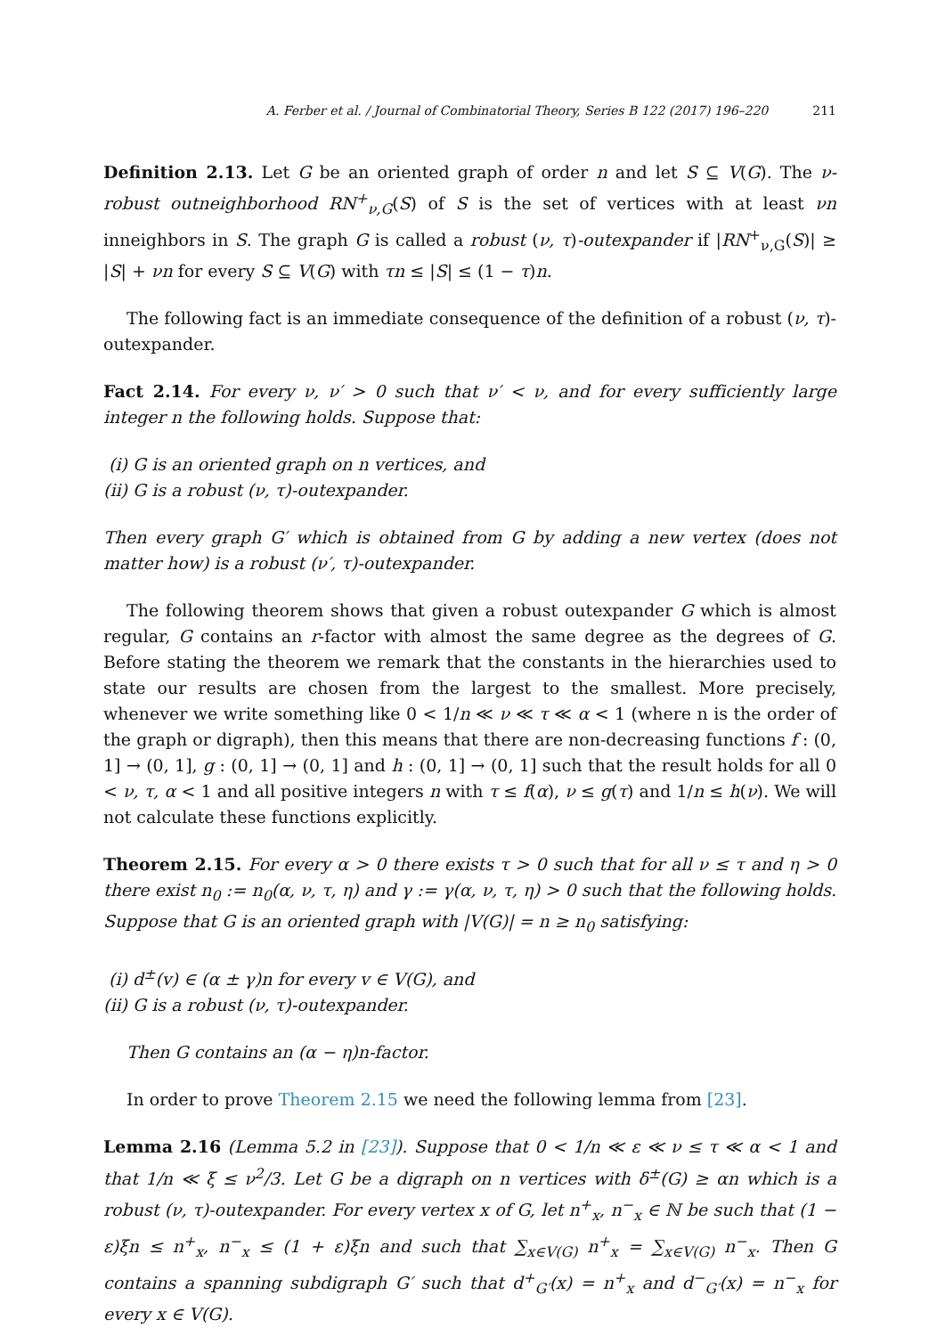A. Ferber et al. / Journal of Combinatorial Theory, Series B 122 (2017) 196–220 211
Definition 2.13. Let G be an oriented graph of order n and let S ⊆ V(G). The ν-robust outneighborhood RN<sup>+</sup><sub>ν,G</sub>(S) of S is the set of vertices with at least νn inneighbors in S. The graph G is called a robust (ν, τ)-outexpander if |RN<sup>+</sup><sub>ν,G</sub>(S)| ≥ |S| + νn for every S ⊆ V(G) with τn ≤ |S| ≤ (1 − τ)n.
The following fact is an immediate consequence of the definition of a robust (ν, τ)-outexpander.
Fact 2.14. For every ν, ν′ > 0 such that ν′ < ν, and for every sufficiently large integer n the following holds. Suppose that:
(i) G is an oriented graph on n vertices, and
(ii) G is a robust (ν, τ)-outexpander.
Then every graph G′ which is obtained from G by adding a new vertex (does not matter how) is a robust (ν′, τ)-outexpander.
The following theorem shows that given a robust outexpander G which is almost regular, G contains an r-factor with almost the same degree as the degrees of G. Before stating the theorem we remark that the constants in the hierarchies used to state our results are chosen from the largest to the smallest. More precisely, whenever we write something like 0 < 1/n ≪ ν ≪ τ ≪ α < 1 (where n is the order of the graph or digraph), then this means that there are non-decreasing functions f : (0, 1] → (0, 1], g : (0, 1] → (0, 1] and h : (0, 1] → (0, 1] such that the result holds for all 0 < ν, τ, α < 1 and all positive integers n with τ ≤ f(α), ν ≤ g(τ) and 1/n ≤ h(ν). We will not calculate these functions explicitly.
Theorem 2.15. For every α > 0 there exists τ > 0 such that for all ν ≤ τ and η > 0 there exist n<sub>0</sub> := n<sub>0</sub>(α, ν, τ, η) and γ := γ(α, ν, τ, η) > 0 such that the following holds. Suppose that G is an oriented graph with |V(G)| = n ≥ n<sub>0</sub> satisfying:
(i) d<sup>±</sup>(v) ∈ (α ± γ)n for every v ∈ V(G), and
(ii) G is a robust (ν, τ)-outexpander.
Then G contains an (α − η)n-factor.
In order to prove Theorem 2.15 we need the following lemma from [23].
Lemma 2.16 (Lemma 5.2 in [23]). Suppose that 0 < 1/n ≪ ε ≪ ν ≤ τ ≪ α < 1 and that 1/n ≪ ξ ≤ ν<sup>2</sup>/3. Let G be a digraph on n vertices with δ<sup>±</sup>(G) ≥ αn which is a robust (ν, τ)-outexpander. For every vertex x of G, let n<sup>+</sup><sub>x</sub>, n<sup>−</sup><sub>x</sub> ∈ ℕ be such that (1 − ε)ξn ≤ n<sup>+</sup><sub>x</sub>, n<sup>−</sup><sub>x</sub> ≤ (1 + ε)ξn and such that ∑<sub>x∈V(G)</sub> n<sup>+</sup><sub>x</sub> = ∑<sub>x∈V(G)</sub> n<sup>−</sup><sub>x</sub>. Then G contains a spanning subdigraph G′ such that d<sup>+</sup><sub>G′</sub>(x) = n<sup>+</sup><sub>x</sub> and d<sup>−</sup><sub>G′</sub>(x) = n<sup>−</sup><sub>x</sub> for every x ∈ V(G).